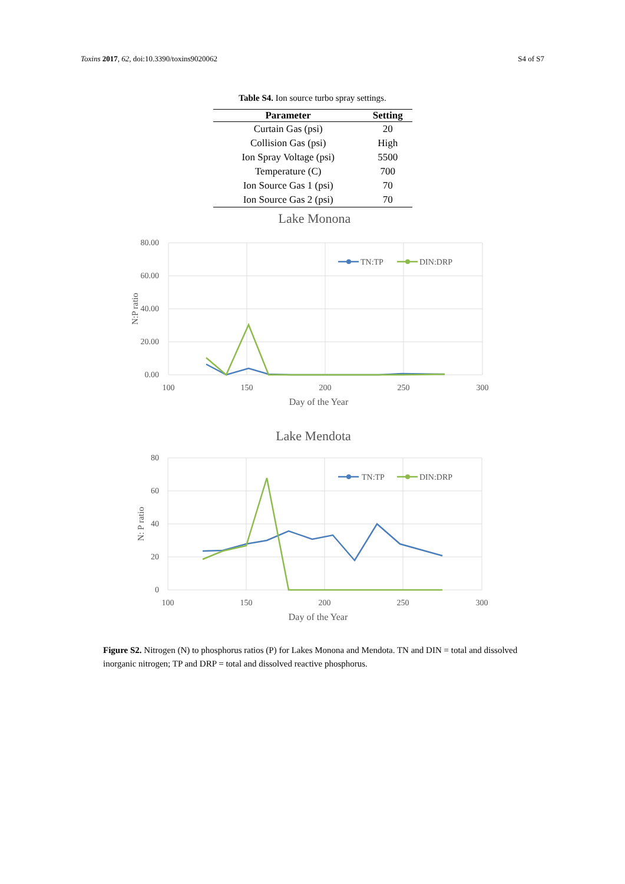Toxins 2017, 62, doi:10.3390/toxins9020062 S4 of S7
Table S4. Ion source turbo spray settings.
| Parameter | Setting |
| --- | --- |
| Curtain Gas (psi) | 20 |
| Collision Gas (psi) | High |
| Ion Spray Voltage (psi) | 5500 |
| Temperature (C) | 700 |
| Ion Source Gas 1 (psi) | 70 |
| Ion Source Gas 2 (psi) | 70 |
Lake Monona
80.00
60.00
40.00
20.00
0.00
100
150
200
250
300
Day of the Year
N:P ratio
TN:TP
DIN:DRP
Lake Mendota
80
60
40
20
0
100
150
200
250
300
Day of the Year
N: P ratio
TN:TP
DIN:DRP
Figure S2. Nitrogen (N) to phosphorus ratios (P) for Lakes Monona and Mendota. TN and DIN = total and dissolved inorganic nitrogen; TP and DRP = total and dissolved reactive phosphorus.